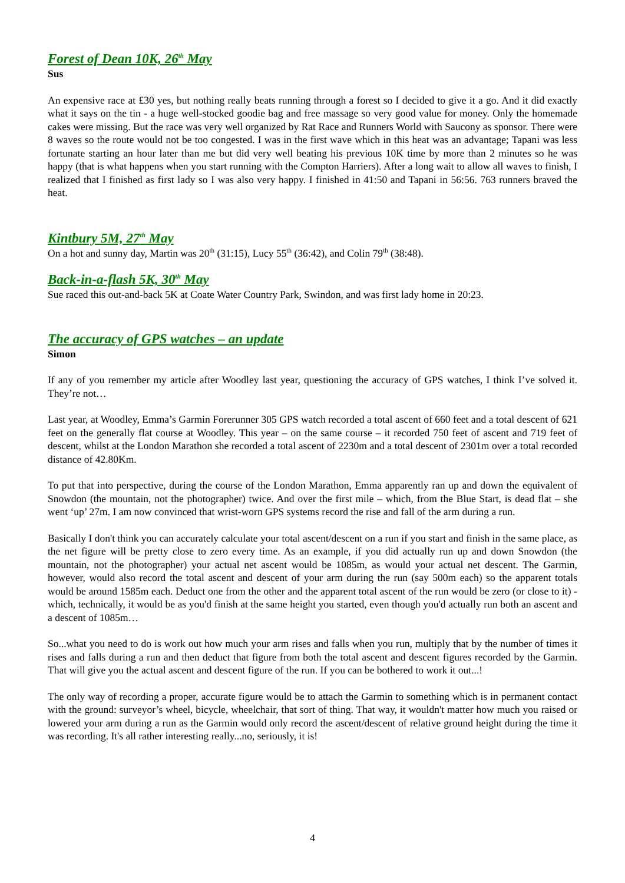Forest of Dean 10K, 26<sup>th</sup> May
Sus
An expensive race at £30 yes, but nothing really beats running through a forest so I decided to give it a go. And it did exactly what it says on the tin - a huge well-stocked goodie bag and free massage so very good value for money. Only the homemade cakes were missing. But the race was very well organized by Rat Race and Runners World with Saucony as sponsor. There were 8 waves so the route would not be too congested. I was in the first wave which in this heat was an advantage; Tapani was less fortunate starting an hour later than me but did very well beating his previous 10K time by more than 2 minutes so he was happy (that is what happens when you start running with the Compton Harriers). After a long wait to allow all waves to finish, I realized that I finished as first lady so I was also very happy. I finished in 41:50 and Tapani in 56:56. 763 runners braved the heat.
Kintbury 5M, 27<sup>th</sup> May
On a hot and sunny day, Martin was 20<sup>th</sup> (31:15), Lucy 55<sup>th</sup> (36:42), and Colin 79<sup>th</sup> (38:48).
Back-in-a-flash 5K, 30<sup>th</sup> May
Sue raced this out-and-back 5K at Coate Water Country Park, Swindon, and was first lady home in 20:23.
The accuracy of GPS watches – an update
Simon
If any of you remember my article after Woodley last year, questioning the accuracy of GPS watches, I think I’ve solved it. They’re not…
Last year, at Woodley, Emma’s Garmin Forerunner 305 GPS watch recorded a total ascent of 660 feet and a total descent of 621 feet on the generally flat course at Woodley. This year – on the same course – it recorded 750 feet of ascent and 719 feet of descent, whilst at the London Marathon she recorded a total ascent of 2230m and a total descent of 2301m over a total recorded distance of 42.80Km.
To put that into perspective, during the course of the London Marathon, Emma apparently ran up and down the equivalent of Snowdon (the mountain, not the photographer) twice. And over the first mile – which, from the Blue Start, is dead flat – she went ‘up’ 27m. I am now convinced that wrist-worn GPS systems record the rise and fall of the arm during a run.
Basically I don't think you can accurately calculate your total ascent/descent on a run if you start and finish in the same place, as the net figure will be pretty close to zero every time. As an example, if you did actually run up and down Snowdon (the mountain, not the photographer) your actual net ascent would be 1085m, as would your actual net descent. The Garmin, however, would also record the total ascent and descent of your arm during the run (say 500m each) so the apparent totals would be around 1585m each. Deduct one from the other and the apparent total ascent of the run would be zero (or close to it) - which, technically, it would be as you'd finish at the same height you started, even though you'd actually run both an ascent and a descent of 1085m…
So...what you need to do is work out how much your arm rises and falls when you run, multiply that by the number of times it rises and falls during a run and then deduct that figure from both the total ascent and descent figures recorded by the Garmin. That will give you the actual ascent and descent figure of the run. If you can be bothered to work it out...!
The only way of recording a proper, accurate figure would be to attach the Garmin to something which is in permanent contact with the ground: surveyor’s wheel, bicycle, wheelchair, that sort of thing. That way, it wouldn't matter how much you raised or lowered your arm during a run as the Garmin would only record the ascent/descent of relative ground height during the time it was recording. It's all rather interesting really...no, seriously, it is!
4